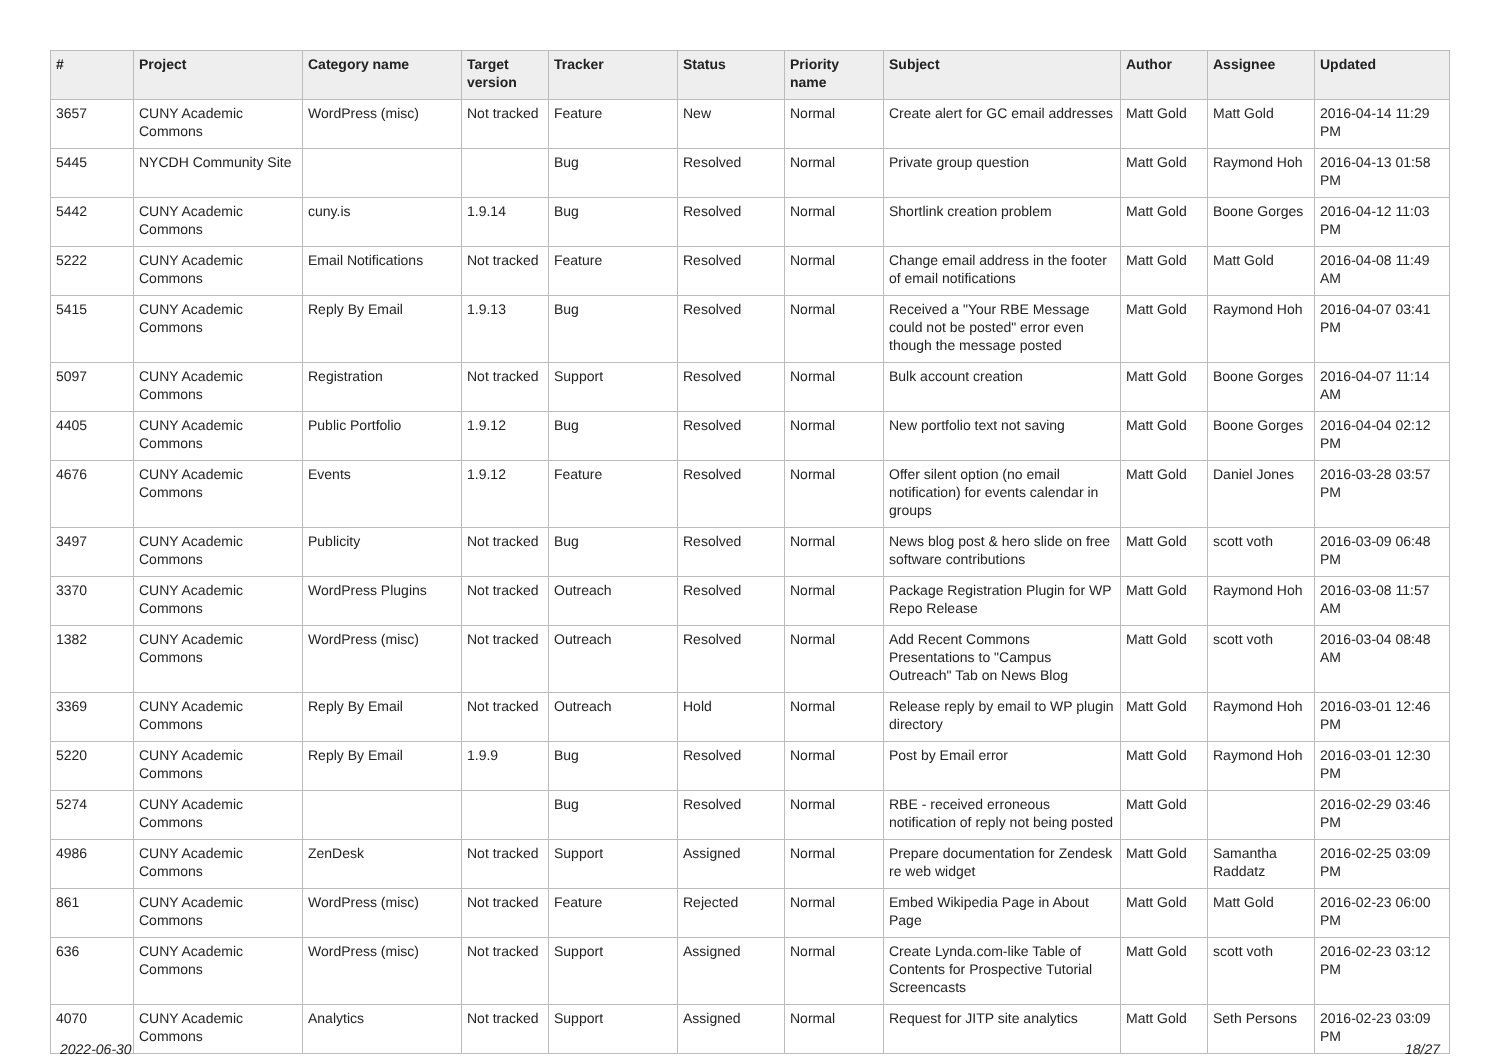| # | Project | Category name | Target version | Tracker | Status | Priority name | Subject | Author | Assignee | Updated |
| --- | --- | --- | --- | --- | --- | --- | --- | --- | --- | --- |
| 3657 | CUNY Academic Commons | WordPress (misc) | Not tracked | Feature | New | Normal | Create alert for GC email addresses | Matt Gold | Matt Gold | 2016-04-14 11:29 PM |
| 5445 | NYCDH Community Site | | | Bug | Resolved | Normal | Private group question | Matt Gold | Raymond Hoh | 2016-04-13 01:58 PM |
| 5442 | CUNY Academic Commons | cuny.is | 1.9.14 | Bug | Resolved | Normal | Shortlink creation problem | Matt Gold | Boone Gorges | 2016-04-12 11:03 PM |
| 5222 | CUNY Academic Commons | Email Notifications | Not tracked | Feature | Resolved | Normal | Change email address in the footer of email notifications | Matt Gold | Matt Gold | 2016-04-08 11:49 AM |
| 5415 | CUNY Academic Commons | Reply By Email | 1.9.13 | Bug | Resolved | Normal | Received a "Your RBE Message could not be posted" error even though the message posted | Matt Gold | Raymond Hoh | 2016-04-07 03:41 PM |
| 5097 | CUNY Academic Commons | Registration | Not tracked | Support | Resolved | Normal | Bulk account creation | Matt Gold | Boone Gorges | 2016-04-07 11:14 AM |
| 4405 | CUNY Academic Commons | Public Portfolio | 1.9.12 | Bug | Resolved | Normal | New portfolio text not saving | Matt Gold | Boone Gorges | 2016-04-04 02:12 PM |
| 4676 | CUNY Academic Commons | Events | 1.9.12 | Feature | Resolved | Normal | Offer silent option (no email notification) for events calendar in groups | Matt Gold | Daniel Jones | 2016-03-28 03:57 PM |
| 3497 | CUNY Academic Commons | Publicity | Not tracked | Bug | Resolved | Normal | News blog post & hero slide on free software contributions | Matt Gold | scott voth | 2016-03-09 06:48 PM |
| 3370 | CUNY Academic Commons | WordPress Plugins | Not tracked | Outreach | Resolved | Normal | Package Registration Plugin for WP Repo Release | Matt Gold | Raymond Hoh | 2016-03-08 11:57 AM |
| 1382 | CUNY Academic Commons | WordPress (misc) | Not tracked | Outreach | Resolved | Normal | Add Recent Commons Presentations to "Campus Outreach" Tab on News Blog | Matt Gold | scott voth | 2016-03-04 08:48 AM |
| 3369 | CUNY Academic Commons | Reply By Email | Not tracked | Outreach | Hold | Normal | Release reply by email to WP plugin directory | Matt Gold | Raymond Hoh | 2016-03-01 12:46 PM |
| 5220 | CUNY Academic Commons | Reply By Email | 1.9.9 | Bug | Resolved | Normal | Post by Email error | Matt Gold | Raymond Hoh | 2016-03-01 12:30 PM |
| 5274 | CUNY Academic Commons | | | Bug | Resolved | Normal | RBE - received erroneous notification of reply not being posted | Matt Gold | | 2016-02-29 03:46 PM |
| 4986 | CUNY Academic Commons | ZenDesk | Not tracked | Support | Assigned | Normal | Prepare documentation for Zendesk re web widget | Matt Gold | Samantha Raddatz | 2016-02-25 03:09 PM |
| 861 | CUNY Academic Commons | WordPress (misc) | Not tracked | Feature | Rejected | Normal | Embed Wikipedia Page in About Page | Matt Gold | Matt Gold | 2016-02-23 06:00 PM |
| 636 | CUNY Academic Commons | WordPress (misc) | Not tracked | Support | Assigned | Normal | Create Lynda.com-like Table of Contents for Prospective Tutorial Screencasts | Matt Gold | scott voth | 2016-02-23 03:12 PM |
| 4070 | CUNY Academic Commons | Analytics | Not tracked | Support | Assigned | Normal | Request for JITP site analytics | Matt Gold | Seth Persons | 2016-02-23 03:09 PM |
2022-06-30 18/27